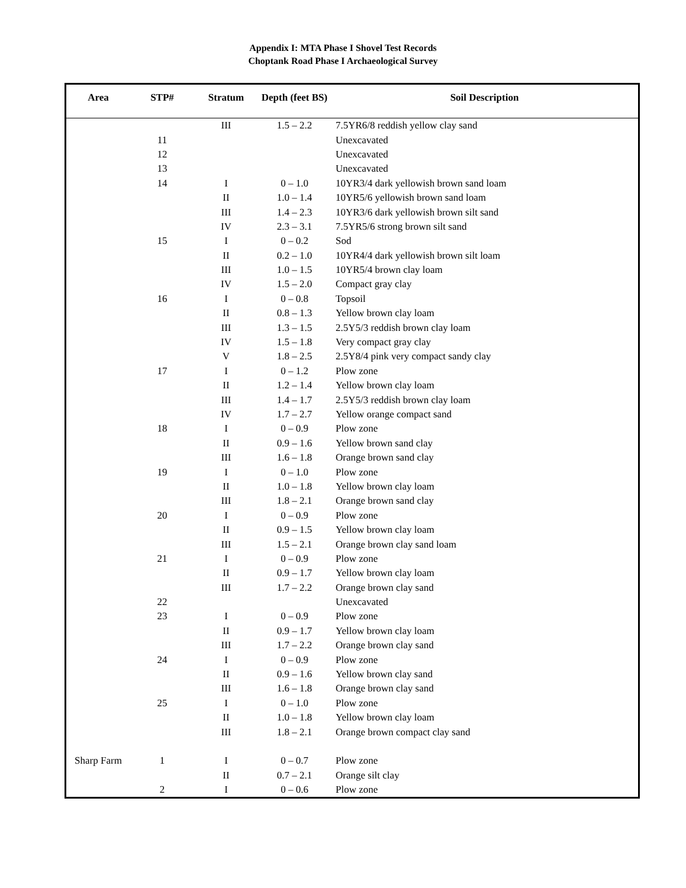Appendix I: MTA Phase I Shovel Test Records
Choptank Road Phase I Archaeological Survey
| Area | STP# | Stratum | Depth (feet BS) | Soil Description |
| --- | --- | --- | --- | --- |
| | | III | 1.5 – 2.2 | 7.5YR6/8 reddish yellow clay sand |
| | 11 | | | Unexcavated |
| | 12 | | | Unexcavated |
| | 13 | | | Unexcavated |
| | 14 | I | 0 – 1.0 | 10YR3/4 dark yellowish brown sand loam |
| | | II | 1.0 – 1.4 | 10YR5/6 yellowish brown sand loam |
| | | III | 1.4 – 2.3 | 10YR3/6 dark yellowish brown silt sand |
| | | IV | 2.3 – 3.1 | 7.5YR5/6 strong brown silt sand |
| | 15 | I | 0 – 0.2 | Sod |
| | | II | 0.2 – 1.0 | 10YR4/4 dark yellowish brown silt loam |
| | | III | 1.0 – 1.5 | 10YR5/4 brown clay loam |
| | | IV | 1.5 – 2.0 | Compact gray clay |
| | 16 | I | 0 – 0.8 | Topsoil |
| | | II | 0.8 – 1.3 | Yellow brown clay loam |
| | | III | 1.3 – 1.5 | 2.5Y5/3 reddish brown clay loam |
| | | IV | 1.5 – 1.8 | Very compact gray clay |
| | | V | 1.8 – 2.5 | 2.5Y8/4 pink very compact sandy clay |
| | 17 | I | 0 – 1.2 | Plow zone |
| | | II | 1.2 – 1.4 | Yellow brown clay loam |
| | | III | 1.4 – 1.7 | 2.5Y5/3 reddish brown clay loam |
| | | IV | 1.7 – 2.7 | Yellow orange compact sand |
| | 18 | I | 0 – 0.9 | Plow zone |
| | | II | 0.9 – 1.6 | Yellow brown sand clay |
| | | III | 1.6 – 1.8 | Orange brown sand clay |
| | 19 | I | 0 – 1.0 | Plow zone |
| | | II | 1.0 – 1.8 | Yellow brown clay loam |
| | | III | 1.8 – 2.1 | Orange brown sand clay |
| | 20 | I | 0 – 0.9 | Plow zone |
| | | II | 0.9 – 1.5 | Yellow brown clay loam |
| | | III | 1.5 – 2.1 | Orange brown clay sand loam |
| | 21 | I | 0 – 0.9 | Plow zone |
| | | II | 0.9 – 1.7 | Yellow brown clay loam |
| | | III | 1.7 – 2.2 | Orange brown clay sand |
| | 22 | | | Unexcavated |
| | 23 | I | 0 – 0.9 | Plow zone |
| | | II | 0.9 – 1.7 | Yellow brown clay loam |
| | | III | 1.7 – 2.2 | Orange brown clay sand |
| | 24 | I | 0 – 0.9 | Plow zone |
| | | II | 0.9 – 1.6 | Yellow brown clay sand |
| | | III | 1.6 – 1.8 | Orange brown clay sand |
| | 25 | I | 0 – 1.0 | Plow zone |
| | | II | 1.0 – 1.8 | Yellow brown clay loam |
| | | III | 1.8 – 2.1 | Orange brown compact clay sand |
| Sharp Farm | 1 | I | 0 – 0.7 | Plow zone |
| | | II | 0.7 – 2.1 | Orange silt clay |
| | 2 | I | 0 – 0.6 | Plow zone |